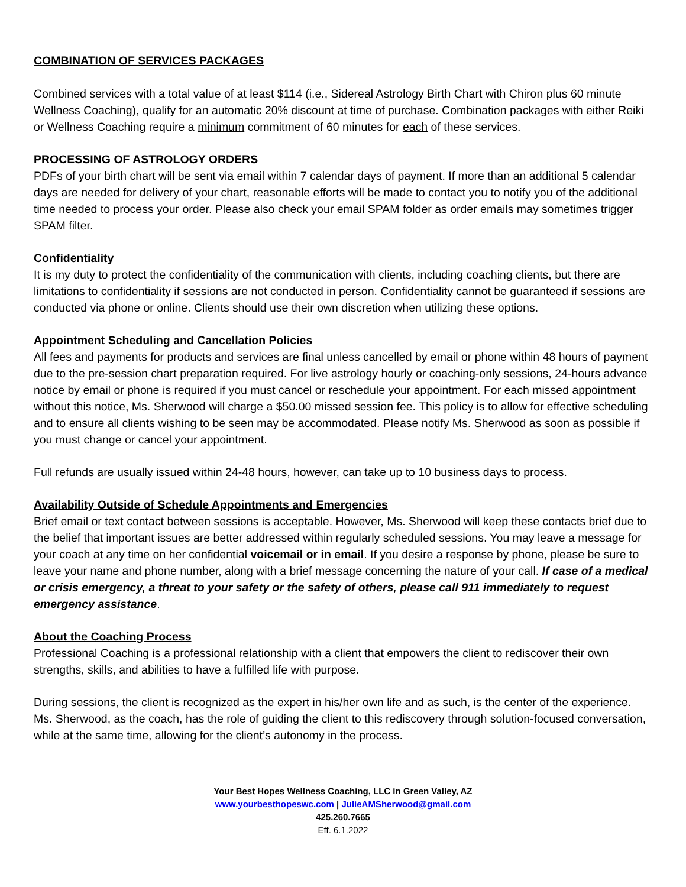COMBINATION OF SERVICES PACKAGES
Combined services with a total value of at least $114 (i.e., Sidereal Astrology Birth Chart with Chiron plus 60 minute Wellness Coaching), qualify for an automatic 20% discount at time of purchase. Combination packages with either Reiki or Wellness Coaching require a minimum commitment of 60 minutes for each of these services.
PROCESSING OF ASTROLOGY ORDERS
PDFs of your birth chart will be sent via email within 7 calendar days of payment. If more than an additional 5 calendar days are needed for delivery of your chart, reasonable efforts will be made to contact you to notify you of the additional time needed to process your order. Please also check your email SPAM folder as order emails may sometimes trigger SPAM filter.
Confidentiality
It is my duty to protect the confidentiality of the communication with clients, including coaching clients, but there are limitations to confidentiality if sessions are not conducted in person. Confidentiality cannot be guaranteed if sessions are conducted via phone or online. Clients should use their own discretion when utilizing these options.
Appointment Scheduling and Cancellation Policies
All fees and payments for products and services are final unless cancelled by email or phone within 48 hours of payment due to the pre-session chart preparation required. For live astrology hourly or coaching-only sessions, 24-hours advance notice by email or phone is required if you must cancel or reschedule your appointment. For each missed appointment without this notice, Ms. Sherwood will charge a $50.00 missed session fee. This policy is to allow for effective scheduling and to ensure all clients wishing to be seen may be accommodated. Please notify Ms. Sherwood as soon as possible if you must change or cancel your appointment.
Full refunds are usually issued within 24-48 hours, however, can take up to 10 business days to process.
Availability Outside of Schedule Appointments and Emergencies
Brief email or text contact between sessions is acceptable. However, Ms. Sherwood will keep these contacts brief due to the belief that important issues are better addressed within regularly scheduled sessions. You may leave a message for your coach at any time on her confidential voicemail or in email. If you desire a response by phone, please be sure to leave your name and phone number, along with a brief message concerning the nature of your call. If case of a medical or crisis emergency, a threat to your safety or the safety of others, please call 911 immediately to request emergency assistance.
About the Coaching Process
Professional Coaching is a professional relationship with a client that empowers the client to rediscover their own strengths, skills, and abilities to have a fulfilled life with purpose.
During sessions, the client is recognized as the expert in his/her own life and as such, is the center of the experience. Ms. Sherwood, as the coach, has the role of guiding the client to this rediscovery through solution-focused conversation, while at the same time, allowing for the client’s autonomy in the process.
Your Best Hopes Wellness Coaching, LLC in Green Valley, AZ
www.yourbesthopeswc.com | JulieAMSherwood@gmail.com
425.260.7665
Eff. 6.1.2022